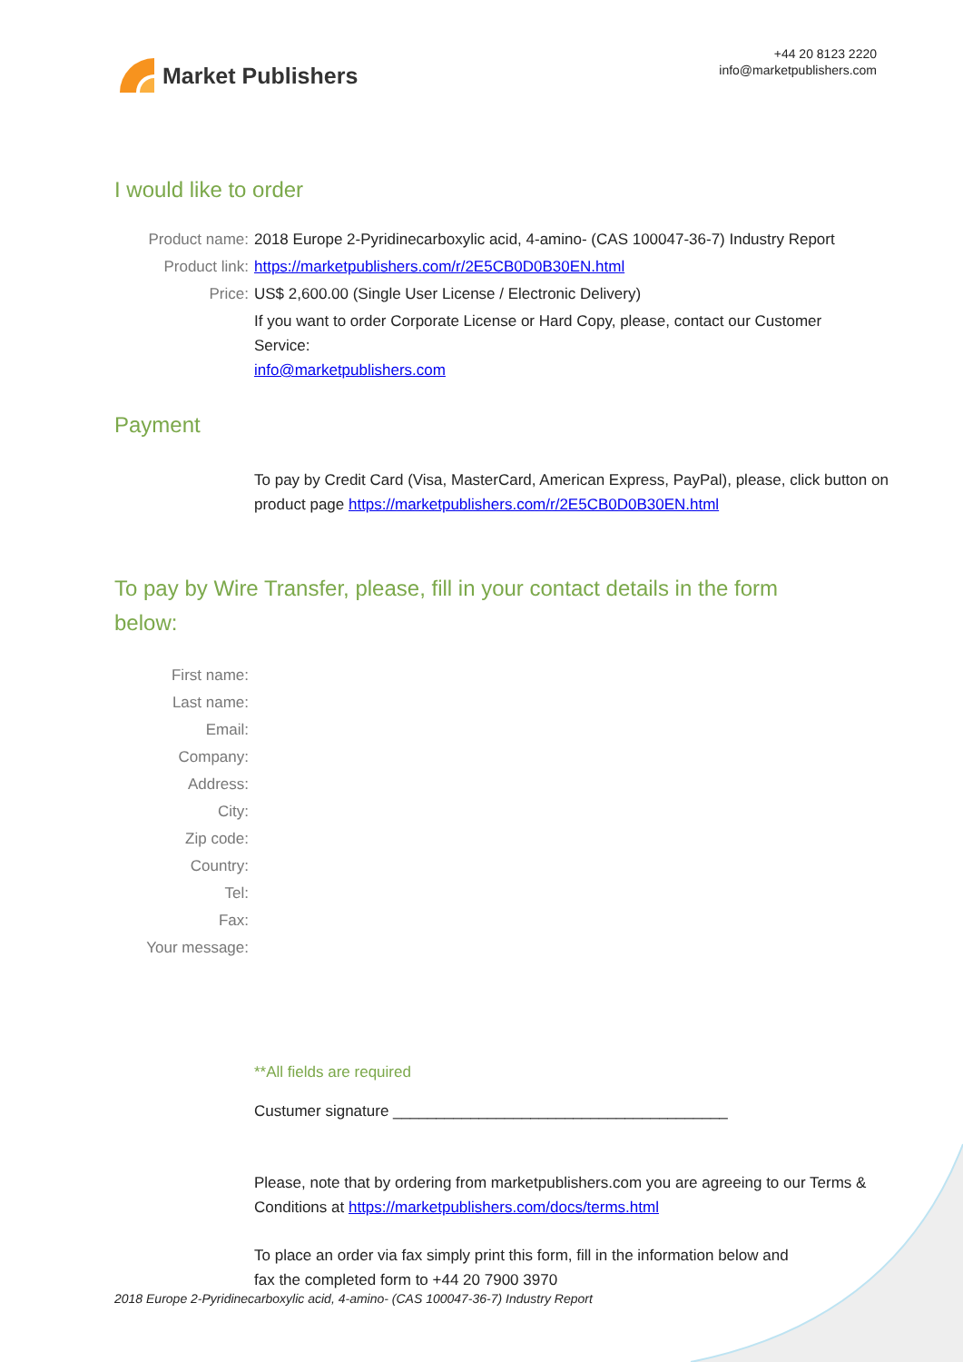Market Publishers
+44 20 8123 2220
info@marketpublishers.com
I would like to order
Product name: 2018 Europe 2-Pyridinecarboxylic acid, 4-amino- (CAS 100047-36-7) Industry Report
Product link: https://marketpublishers.com/r/2E5CB0D0B30EN.html
Price: US$ 2,600.00 (Single User License / Electronic Delivery)
If you want to order Corporate License or Hard Copy, please, contact our Customer Service:
info@marketpublishers.com
Payment
To pay by Credit Card (Visa, MasterCard, American Express, PayPal), please, click button on product page https://marketpublishers.com/r/2E5CB0D0B30EN.html
To pay by Wire Transfer, please, fill in your contact details in the form below:
First name:
Last name:
Email:
Company:
Address:
City:
Zip code:
Country:
Tel:
Fax:
Your message:
**All fields are required
Custumer signature _______________________________________
Please, note that by ordering from marketpublishers.com you are agreeing to our Terms & Conditions at https://marketpublishers.com/docs/terms.html
To place an order via fax simply print this form, fill in the information below and fax the completed form to +44 20 7900 3970
2018 Europe 2-Pyridinecarboxylic acid, 4-amino- (CAS 100047-36-7) Industry Report